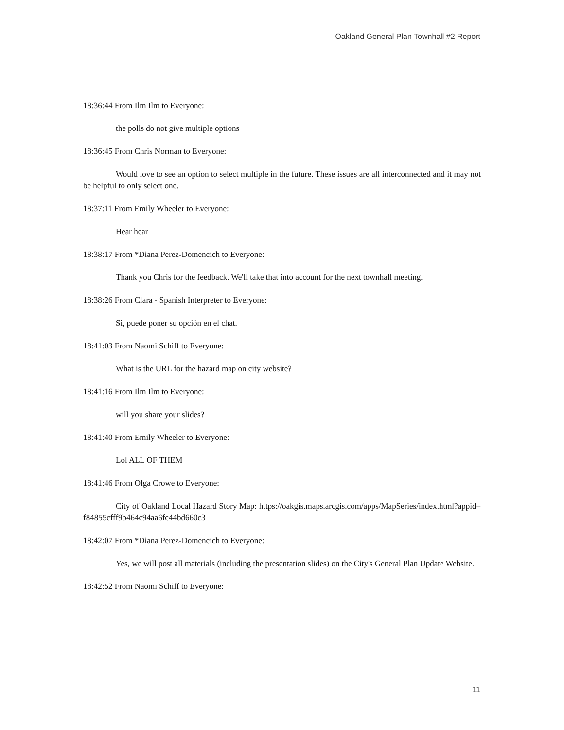Oakland General Plan Townhall #2 Report
18:36:44 From Ilm Ilm to Everyone:
the polls do not give multiple options
18:36:45 From Chris Norman to Everyone:
Would love to see an option to select multiple in the future. These issues are all interconnected and it may not be helpful to only select one.
18:37:11 From Emily Wheeler to Everyone:
Hear hear
18:38:17 From *Diana Perez-Domencich to Everyone:
Thank you Chris for the feedback. We'll take that into account for the next townhall meeting.
18:38:26 From Clara - Spanish Interpreter to Everyone:
Si, puede poner su opción en el chat.
18:41:03 From Naomi Schiff to Everyone:
What is the URL for the hazard map on city website?
18:41:16 From Ilm Ilm to Everyone:
will you share your slides?
18:41:40 From Emily Wheeler to Everyone:
Lol ALL OF THEM
18:41:46 From Olga Crowe to Everyone:
City of Oakland Local Hazard Story Map: https://oakgis.maps.arcgis.com/apps/MapSeries/index.html?appid=f84855cfff9b464c94aa6fc44bd660c3
18:42:07 From *Diana Perez-Domencich to Everyone:
Yes, we will post all materials (including the presentation slides) on the City's General Plan Update Website.
18:42:52 From Naomi Schiff to Everyone:
11